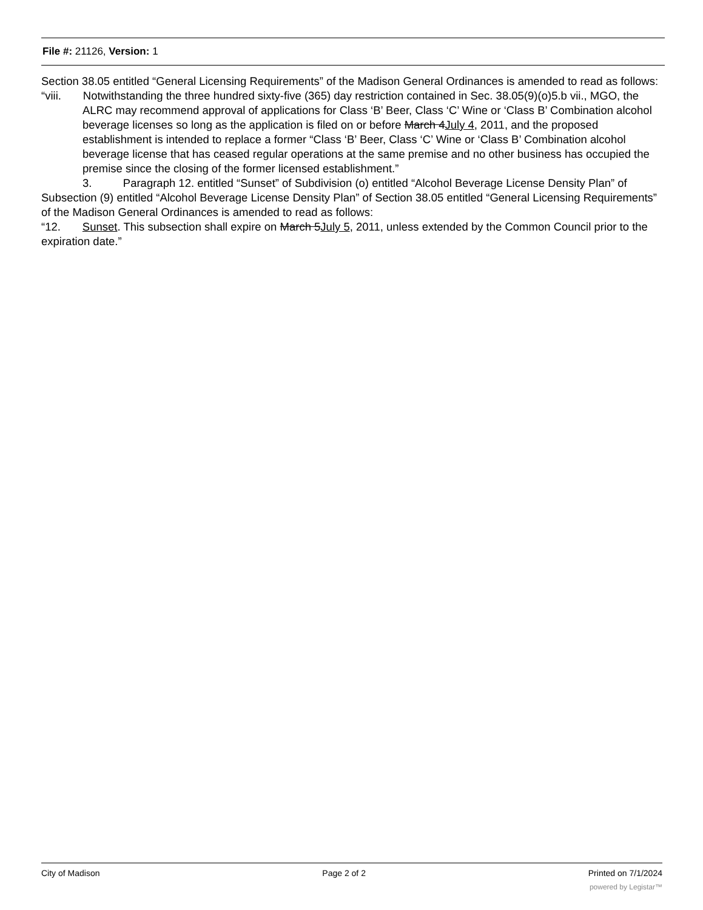File #: 21126, Version: 1
Section 38.05 entitled “General Licensing Requirements” of the Madison General Ordinances is amended to read as follows:
“viii. Notwithstanding the three hundred sixty-five (365) day restriction contained in Sec. 38.05(9)(o)5.b vii., MGO, the ALRC may recommend approval of applications for Class ‘B’ Beer, Class ‘C’ Wine or ‘Class B’ Combination alcohol beverage licenses so long as the application is filed on or before March 4July 4, 2011, and the proposed establishment is intended to replace a former “Class ‘B’ Beer, Class ‘C’ Wine or ‘Class B’ Combination alcohol beverage license that has ceased regular operations at the same premise and no other business has occupied the premise since the closing of the former licensed establishment.”
3. Paragraph 12. entitled “Sunset” of Subdivision (o) entitled “Alcohol Beverage License Density Plan” of Subsection (9) entitled “Alcohol Beverage License Density Plan” of Section 38.05 entitled “General Licensing Requirements” of the Madison General Ordinances is amended to read as follows:
“12. Sunset. This subsection shall expire on March 5July 5, 2011, unless extended by the Common Council prior to the expiration date.”
City of Madison Page 2 of 2 Printed on 7/1/2024
powered by Legistar™